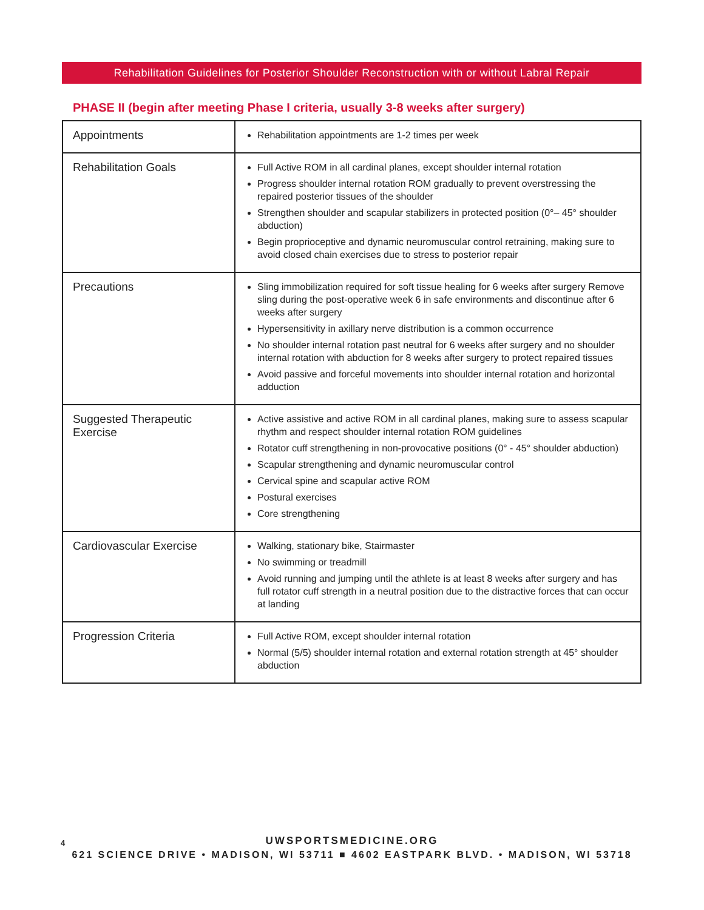Rehabilitation Guidelines for Posterior Shoulder Reconstruction with or without Labral Repair
PHASE II (begin after meeting Phase I criteria, usually 3-8 weeks after surgery)
| Appointments | Rehabilitation appointments are 1-2 times per week |
| Rehabilitation Goals | Full Active ROM in all cardinal planes, except shoulder internal rotation Progress shoulder internal rotation ROM gradually to prevent overstressing the repaired posterior tissues of the shoulder Strengthen shoulder and scapular stabilizers in protected position (0°– 45° shoulder abduction) Begin proprioceptive and dynamic neuromuscular control retraining, making sure to avoid closed chain exercises due to stress to posterior repair |
| Precautions | Sling immobilization required for soft tissue healing for 6 weeks after surgery Remove sling during the post-operative week 6 in safe environments and discontinue after 6 weeks after surgery Hypersensitivity in axillary nerve distribution is a common occurrence No shoulder internal rotation past neutral for 6 weeks after surgery and no shoulder internal rotation with abduction for 8 weeks after surgery to protect repaired tissues Avoid passive and forceful movements into shoulder internal rotation and horizontal adduction |
| Suggested Therapeutic Exercise | Active assistive and active ROM in all cardinal planes, making sure to assess scapular rhythm and respect shoulder internal rotation ROM guidelines Rotator cuff strengthening in non-provocative positions (0° - 45° shoulder abduction) Scapular strengthening and dynamic neuromuscular control Cervical spine and scapular active ROM Postural exercises Core strengthening |
| Cardiovascular Exercise | Walking, stationary bike, Stairmaster No swimming or treadmill Avoid running and jumping until the athlete is at least 8 weeks after surgery and has full rotator cuff strength in a neutral position due to the distractive forces that can occur at landing |
| Progression Criteria | Full Active ROM, except shoulder internal rotation Normal (5/5) shoulder internal rotation and external rotation strength at 45° shoulder abduction |
4
UWSPORTSMEDICINE.ORG
621 SCIENCE DRIVE • MADISON, WI 53711 ■ 4602 EASTPARK BLVD. • MADISON, WI 53718